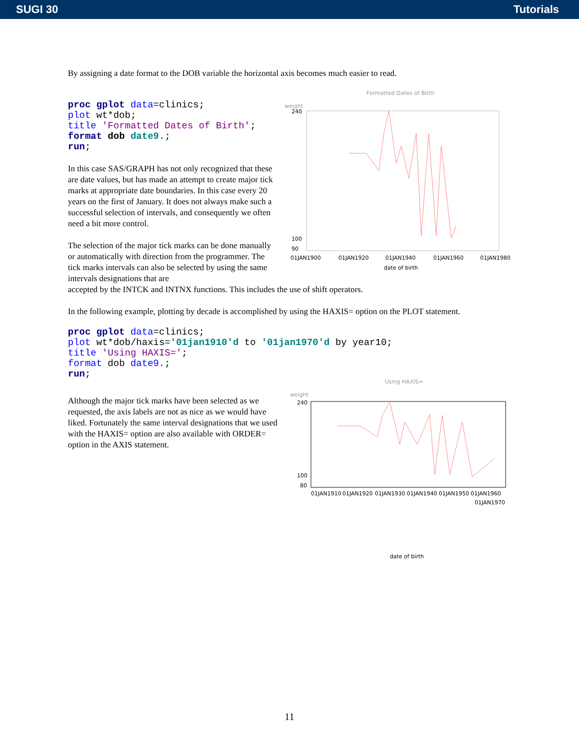SUGI 30 Tutorials
By assigning a date format to the DOB variable the horizontal axis becomes much easier to read.
proc gplot data=clinics;
plot wt*dob;
title 'Formatted Dates of Birth';
format dob date9.;
run;
In this case SAS/GRAPH has not only recognized that these are date values, but has made an attempt to create major tick marks at appropriate date boundaries. In this case every 20 years on the first of January. It does not always make such a successful selection of intervals, and consequently we often need a bit more control.
The selection of the major tick marks can be done manually or automatically with direction from the programmer. The tick marks intervals can also be selected by using the same intervals designations that are
Formatted Dates of Birth
weight
240
100
90
01JAN1900
01JAN1920
01JAN1940
01JAN1960
01JAN1980
date of birth
accepted by the INTCK and INTNX functions. This includes the use of shift operators.
In the following example, plotting by decade is accomplished by using the HAXIS= option on the PLOT statement.
proc gplot data=clinics;
plot wt*dob/haxis='01jan1910'd to '01jan1970'd by year10;
title 'Using HAXIS=';
format dob date9.;
run;
Although the major tick marks have been selected as we requested, the axis labels are not as nice as we would have liked. Fortunately the same interval designations that we used with the HAXIS= option are also available with ORDER= option in the AXIS statement.
Using HAXIS=
weight
240
100
80
01JAN1910
01JAN1920
01JAN1930
01JAN1940
01JAN1950
01JAN1960
01JAN1970
date of birth
11